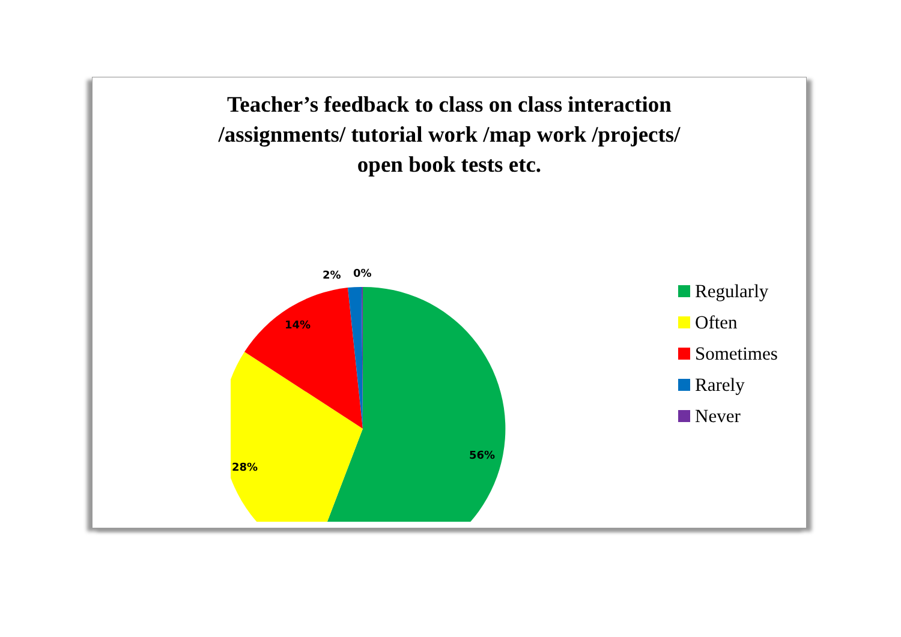Teacher’s feedback to class on class interaction
/assignments/ tutorial work /map work /projects/
open book tests etc.
56%
28%
14%
2%
0%
Regularly
Often
Sometimes
Rarely
Never